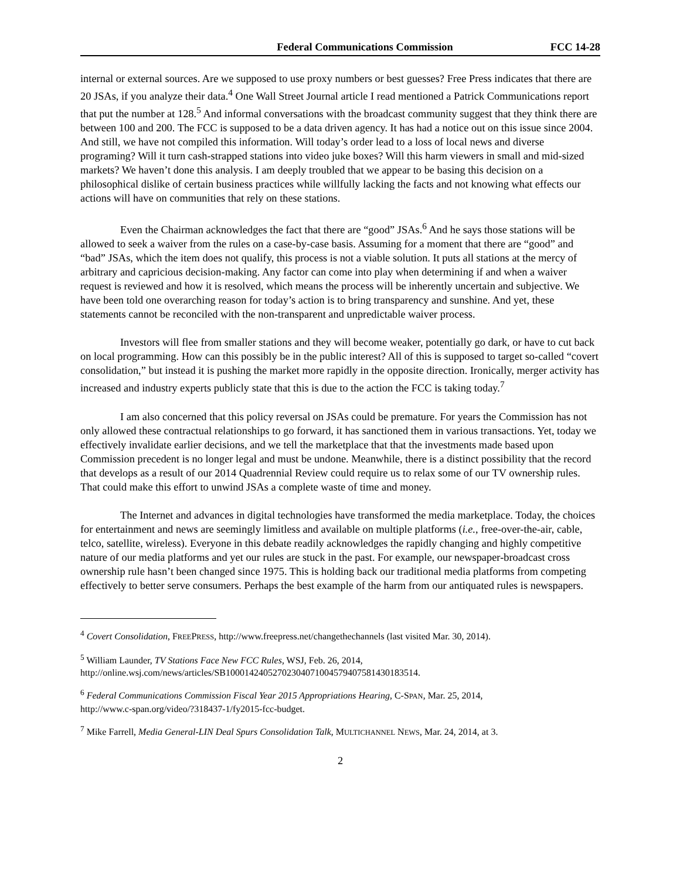Federal Communications Commission FCC 14-28
internal or external sources. Are we supposed to use proxy numbers or best guesses? Free Press indicates that there are 20 JSAs, if you analyze their data.<sup>4</sup> One Wall Street Journal article I read mentioned a Patrick Communications report that put the number at 128.<sup>5</sup> And informal conversations with the broadcast community suggest that they think there are between 100 and 200. The FCC is supposed to be a data driven agency. It has had a notice out on this issue since 2004. And still, we have not compiled this information. Will today’s order lead to a loss of local news and diverse programing? Will it turn cash-strapped stations into video juke boxes? Will this harm viewers in small and mid-sized markets? We haven’t done this analysis. I am deeply troubled that we appear to be basing this decision on a philosophical dislike of certain business practices while willfully lacking the facts and not knowing what effects our actions will have on communities that rely on these stations.
Even the Chairman acknowledges the fact that there are “good” JSAs.<sup>6</sup> And he says those stations will be allowed to seek a waiver from the rules on a case-by-case basis. Assuming for a moment that there are “good” and “bad” JSAs, which the item does not qualify, this process is not a viable solution. It puts all stations at the mercy of arbitrary and capricious decision-making. Any factor can come into play when determining if and when a waiver request is reviewed and how it is resolved, which means the process will be inherently uncertain and subjective. We have been told one overarching reason for today’s action is to bring transparency and sunshine. And yet, these statements cannot be reconciled with the non-transparent and unpredictable waiver process.
Investors will flee from smaller stations and they will become weaker, potentially go dark, or have to cut back on local programming. How can this possibly be in the public interest? All of this is supposed to target so-called “covert consolidation,” but instead it is pushing the market more rapidly in the opposite direction. Ironically, merger activity has increased and industry experts publicly state that this is due to the action the FCC is taking today.<sup>7</sup>
I am also concerned that this policy reversal on JSAs could be premature. For years the Commission has not only allowed these contractual relationships to go forward, it has sanctioned them in various transactions. Yet, today we effectively invalidate earlier decisions, and we tell the marketplace that that the investments made based upon Commission precedent is no longer legal and must be undone. Meanwhile, there is a distinct possibility that the record that develops as a result of our 2014 Quadrennial Review could require us to relax some of our TV ownership rules. That could make this effort to unwind JSAs a complete waste of time and money.
The Internet and advances in digital technologies have transformed the media marketplace. Today, the choices for entertainment and news are seemingly limitless and available on multiple platforms (i.e., free-over-the-air, cable, telco, satellite, wireless). Everyone in this debate readily acknowledges the rapidly changing and highly competitive nature of our media platforms and yet our rules are stuck in the past. For example, our newspaper-broadcast cross ownership rule hasn’t been changed since 1975. This is holding back our traditional media platforms from competing effectively to better serve consumers. Perhaps the best example of the harm from our antiquated rules is newspapers.
<sup>4</sup> Covert Consolidation, FREEPRESS, http://www.freepress.net/changethechannels (last visited Mar. 30, 2014).
<sup>5</sup> William Launder, TV Stations Face New FCC Rules, WSJ, Feb. 26, 2014,
http://online.wsj.com/news/articles/SB10001424052702304071004579407581430183514.
<sup>6</sup> Federal Communications Commission Fiscal Year 2015 Appropriations Hearing, C-SPAN, Mar. 25, 2014,
http://www.c-span.org/video/?318437-1/fy2015-fcc-budget.
<sup>7</sup> Mike Farrell, Media General-LIN Deal Spurs Consolidation Talk, MULTICHANNEL NEWS, Mar. 24, 2014, at 3.
2